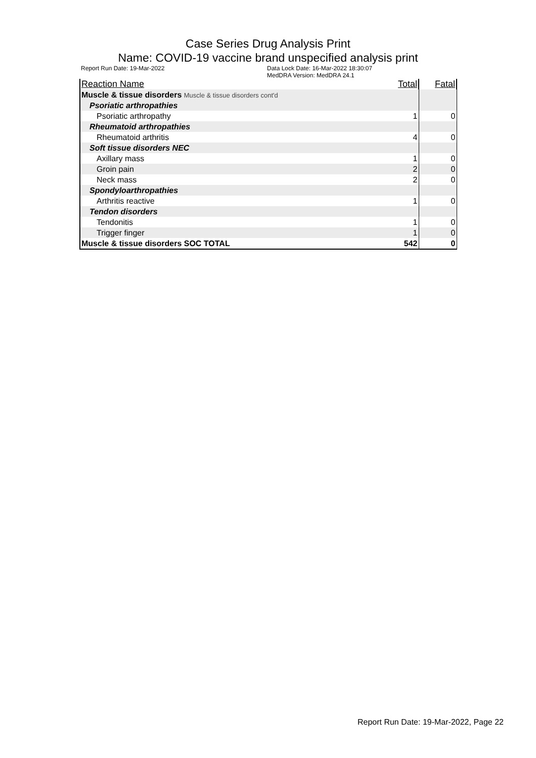Case Series Drug Analysis Print
Name: COVID-19 vaccine brand unspecified analysis print
Report Run Date: 19-Mar-2022 Data Lock Date: 16-Mar-2022 18:30:07
MedDRA Version: MedDRA 24.1
| Reaction Name | Total | Fatal |
| --- | --- | --- |
| Muscle & tissue disorders Muscle & tissue disorders cont'd | | |
| Psoriatic arthropathies | | |
| Psoriatic arthropathy | 1 | 0 |
| Rheumatoid arthropathies | | |
| Rheumatoid arthritis | 4 | 0 |
| Soft tissue disorders NEC | | |
| Axillary mass | 1 | 0 |
| Groin pain | 2 | 0 |
| Neck mass | 2 | 0 |
| Spondyloarthropathies | | |
| Arthritis reactive | 1 | 0 |
| Tendon disorders | | |
| Tendonitis | 1 | 0 |
| Trigger finger | 1 | 0 |
| Muscle & tissue disorders SOC TOTAL | 542 | 0 |
Report Run Date: 19-Mar-2022, Page 22